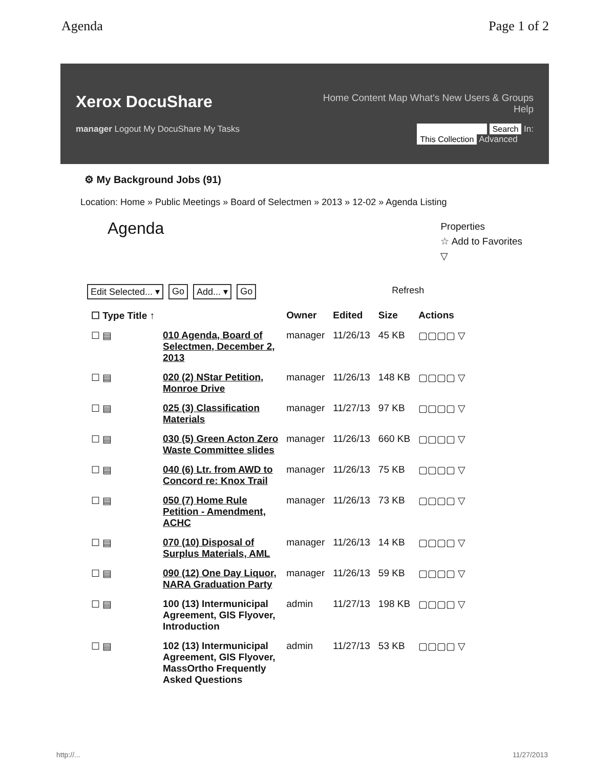Agenda Page 1 of 2
Xerox DocuShare
Home Content Map What's New Users & Groups Help
manager Logout My DocuShare My Tasks Search In:
This Collection Advanced
⚙ My Background Jobs (91)
Location: Home » Public Meetings » Board of Selectmen » 2013 » 12-02 » Agenda Listing
Agenda
Properties
☆ Add to Favorites
▽
Edit Selected... ▾ Go Add... ▾ Go Refresh
| ☐ Type Title ↑ | | Owner | Edited | Size | Actions |
| --- | --- | --- | --- | --- | --- |
| ☐ ▤ | 010 Agenda, Board of Selectmen, December 2, 2013 | manager | 11/26/13 | 45 KB | ▢▢▢▢ ▽ |
| ☐ ▤ | 020 (2) NStar Petition, Monroe Drive | manager | 11/26/13 | 148 KB | ▢▢▢▢ ▽ |
| ☐ ▤ | 025 (3) Classification Materials | manager | 11/27/13 | 97 KB | ▢▢▢▢ ▽ |
| ☐ ▤ | 030 (5) Green Acton Zero Waste Committee slides | manager | 11/26/13 | 660 KB | ▢▢▢▢ ▽ |
| ☐ ▤ | 040 (6) Ltr. from AWD to Concord re: Knox Trail | manager | 11/26/13 | 75 KB | ▢▢▢▢ ▽ |
| ☐ ▤ | 050 (7) Home Rule Petition - Amendment, ACHC | manager | 11/26/13 | 73 KB | ▢▢▢▢ ▽ |
| ☐ ▤ | 070 (10) Disposal of Surplus Materials, AML | manager | 11/26/13 | 14 KB | ▢▢▢▢ ▽ |
| ☐ ▤ | 090 (12) One Day Liquor, NARA Graduation Party | manager | 11/26/13 | 59 KB | ▢▢▢▢ ▽ |
| ☐ ▤ | 100 (13) Intermunicipal Agreement, GIS Flyover, Introduction | admin | 11/27/13 | 198 KB | ▢▢▢▢ ▽ |
| ☐ ▤ | 102 (13) Intermunicipal Agreement, GIS Flyover, MassOrtho Frequently Asked Questions | admin | 11/27/13 | 53 KB | ▢▢▢▢ ▽ |
http://... 11/27/2013